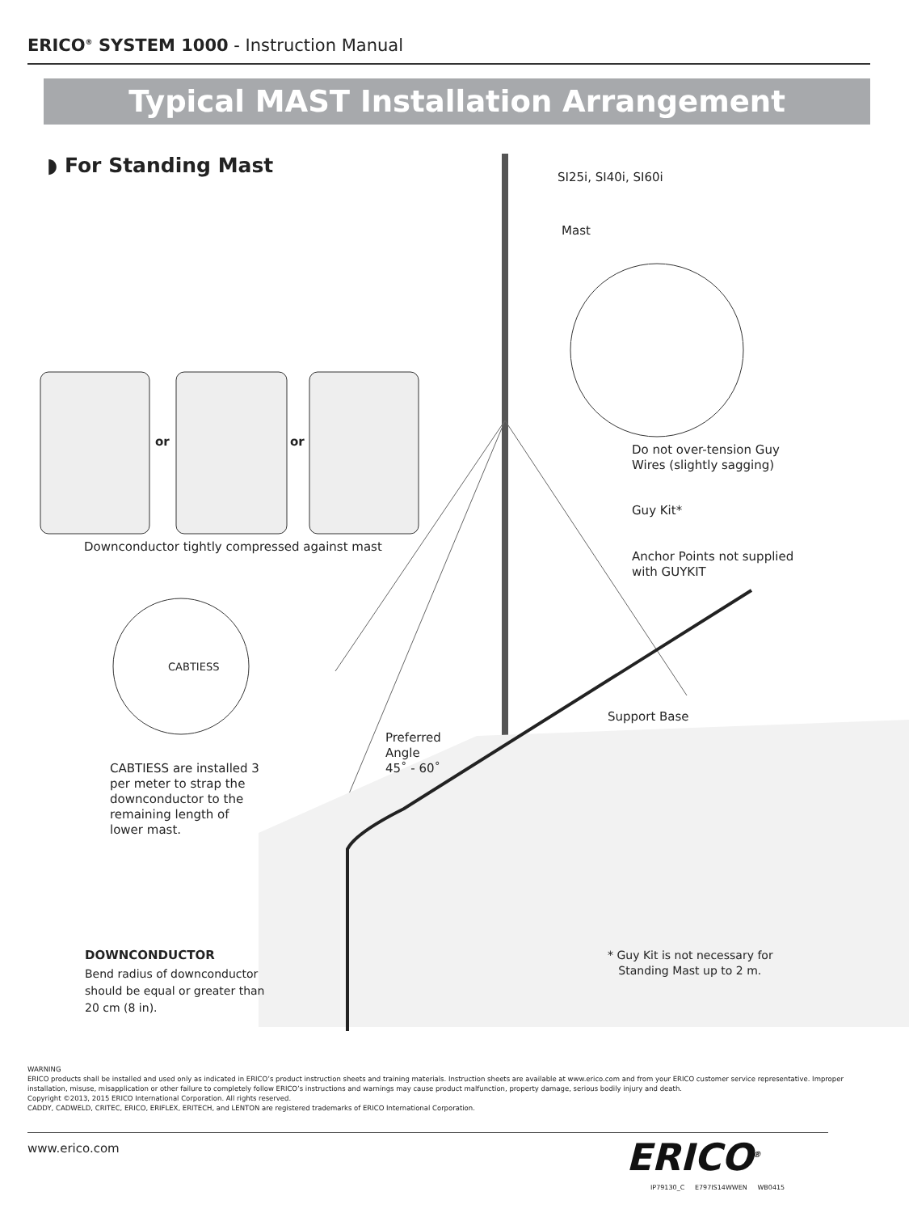ERICO<sup>®</sup> SYSTEM 1000 - Instruction Manual
Typical MAST Installation Arrangement
◗ For Standing Mast SI25i, SI40i, SI60i
Mast
or or
Do not over-tension Guy
Wires (slightly sagging)
Guy Kit*
Downconductor tightly compressed against mast
Anchor Points not supplied
with GUYKIT
CABTIESS
Support Base
Preferred
Angle
45˚ - 60˚
CABTIESS are installed 3
per meter to strap the
downconductor to the
remaining length of
lower mast.
DOWNCONDUCTOR
Bend radius of downconductor
should be equal or greater than
20 cm (8 in).
* Guy Kit is not necessary for
Standing Mast up to 2 m.
WARNING
ERICO products shall be installed and used only as indicated in ERICO’s product instruction sheets and training materials. Instruction sheets are available at www.erico.com and from your ERICO customer service representative. Improper installation, misuse, misapplication or other failure to completely follow ERICO’s instructions and warnings may cause product malfunction, property damage, serious bodily injury and death.
Copyright ©2013, 2015 ERICO International Corporation. All rights reserved.
CADDY, CADWELD, CRITEC, ERICO, ERIFLEX, ERITECH, and LENTON are registered trademarks of ERICO International Corporation.
www.erico.com ERICO<sup>®</sup>
IP79130_C E797IS14WWEN WB0415